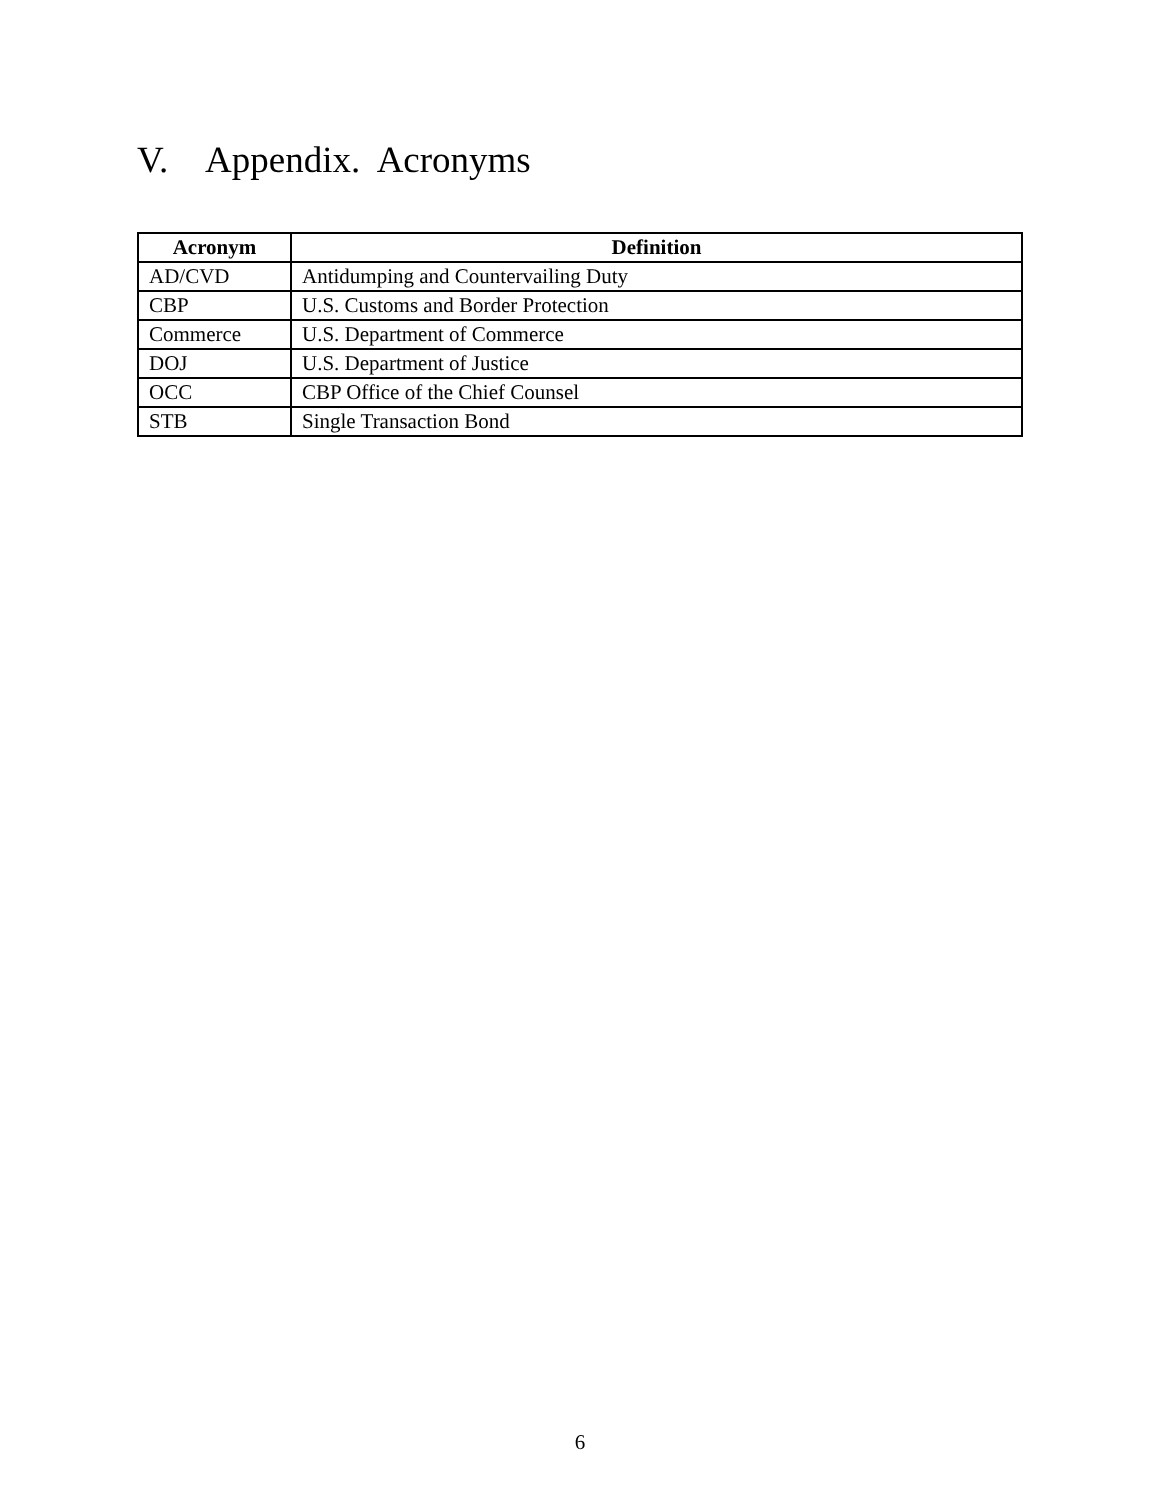V. Appendix. Acronyms
| Acronym | Definition |
| --- | --- |
| AD/CVD | Antidumping and Countervailing Duty |
| CBP | U.S. Customs and Border Protection |
| Commerce | U.S. Department of Commerce |
| DOJ | U.S. Department of Justice |
| OCC | CBP Office of the Chief Counsel |
| STB | Single Transaction Bond |
6